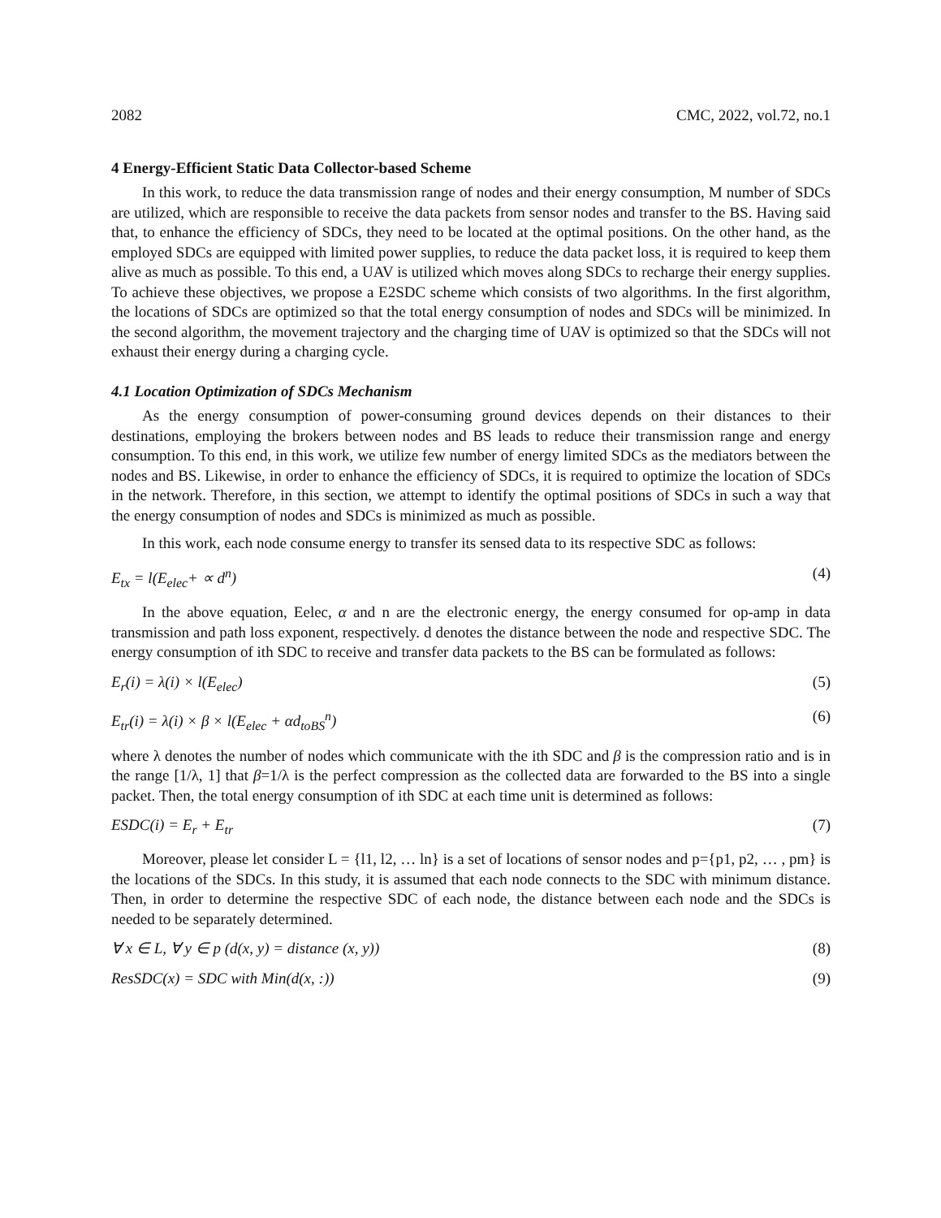2082 CMC, 2022, vol.72, no.1
4 Energy-Efficient Static Data Collector-based Scheme
In this work, to reduce the data transmission range of nodes and their energy consumption, M number of SDCs are utilized, which are responsible to receive the data packets from sensor nodes and transfer to the BS. Having said that, to enhance the efficiency of SDCs, they need to be located at the optimal positions. On the other hand, as the employed SDCs are equipped with limited power supplies, to reduce the data packet loss, it is required to keep them alive as much as possible. To this end, a UAV is utilized which moves along SDCs to recharge their energy supplies. To achieve these objectives, we propose a E2SDC scheme which consists of two algorithms. In the first algorithm, the locations of SDCs are optimized so that the total energy consumption of nodes and SDCs will be minimized. In the second algorithm, the movement trajectory and the charging time of UAV is optimized so that the SDCs will not exhaust their energy during a charging cycle.
4.1 Location Optimization of SDCs Mechanism
As the energy consumption of power-consuming ground devices depends on their distances to their destinations, employing the brokers between nodes and BS leads to reduce their transmission range and energy consumption. To this end, in this work, we utilize few number of energy limited SDCs as the mediators between the nodes and BS. Likewise, in order to enhance the efficiency of SDCs, it is required to optimize the location of SDCs in the network. Therefore, in this section, we attempt to identify the optimal positions of SDCs in such a way that the energy consumption of nodes and SDCs is minimized as much as possible.
In this work, each node consume energy to transfer its sensed data to its respective SDC as follows:
E<sub>tx</sub> = l(E<sub>elec</sub>+ ∝ d<sup>n</sup>) (4)
In the above equation, Eelec, α and n are the electronic energy, the energy consumed for op-amp in data transmission and path loss exponent, respectively. d denotes the distance between the node and respective SDC. The energy consumption of ith SDC to receive and transfer data packets to the BS can be formulated as follows:
E<sub>r</sub>(i) = λ(i) × l(E<sub>elec</sub>) (5)
E<sub>tr</sub>(i) = λ(i) × β × l(E<sub>elec</sub> + αd<sub>toBS</sub><sup>n</sup>) (6)
where λ denotes the number of nodes which communicate with the ith SDC and β is the compression ratio and is in the range [1/λ, 1] that β=1/λ is the perfect compression as the collected data are forwarded to the BS into a single packet. Then, the total energy consumption of ith SDC at each time unit is determined as follows:
ESDC(i) = E<sub>r</sub> + E<sub>tr</sub> (7)
Moreover, please let consider L = {l1, l2, … ln} is a set of locations of sensor nodes and p={p1, p2, … , pm} is the locations of the SDCs. In this study, it is assumed that each node connects to the SDC with minimum distance. Then, in order to determine the respective SDC of each node, the distance between each node and the SDCs is needed to be separately determined.
∀ x ∈ L, ∀ y ∈ p (d(x, y) = distance (x, y)) (8)
ResSDC(x) = SDC with Min(d(x, :)) (9)